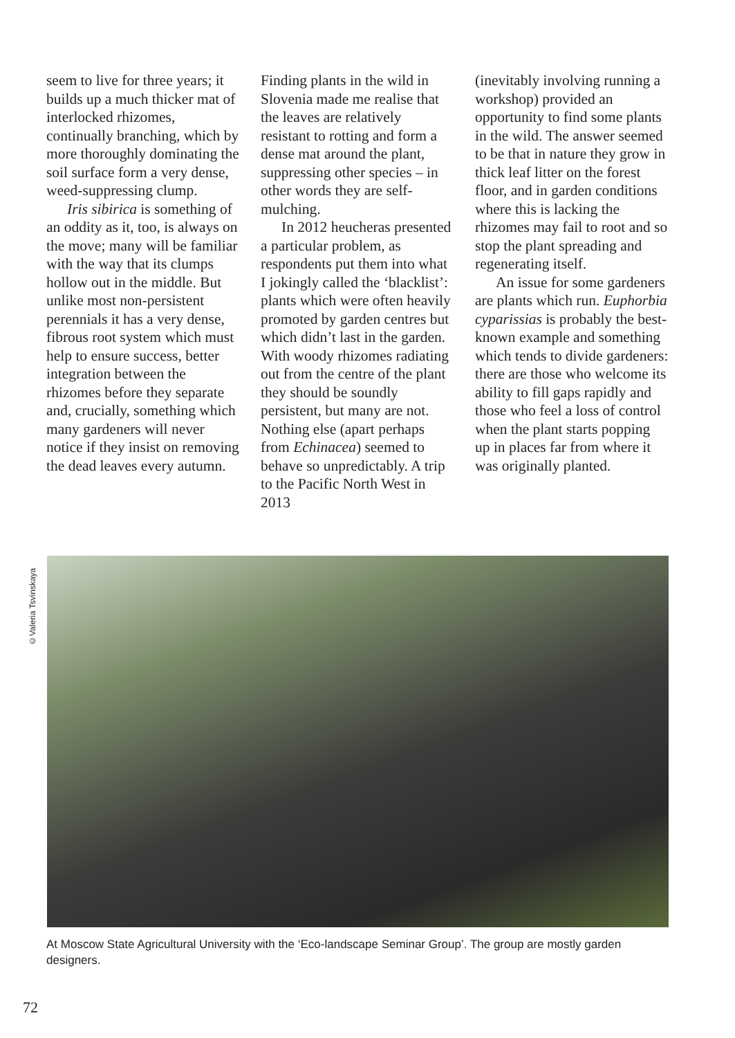seem to live for three years; it builds up a much thicker mat of interlocked rhizomes, continually branching, which by more thoroughly dominating the soil surface form a very dense, weed-suppressing clump.
Iris sibirica is something of an oddity as it, too, is always on the move; many will be familiar with the way that its clumps hollow out in the middle. But unlike most non-persistent perennials it has a very dense, fibrous root system which must help to ensure success, better integration between the rhizomes before they separate and, crucially, something which many gardeners will never notice if they insist on removing the dead leaves every autumn.
Finding plants in the wild in Slovenia made me realise that the leaves are relatively resistant to rotting and form a dense mat around the plant, suppressing other species – in other words they are self-mulching.
In 2012 heucheras presented a particular problem, as respondents put them into what I jokingly called the ‘blacklist’: plants which were often heavily promoted by garden centres but which didn’t last in the garden. With woody rhizomes radiating out from the centre of the plant they should be soundly persistent, but many are not. Nothing else (apart perhaps from Echinacea) seemed to behave so unpredictably. A trip to the Pacific North West in 2013
(inevitably involving running a workshop) provided an opportunity to find some plants in the wild. The answer seemed to be that in nature they grow in thick leaf litter on the forest floor, and in garden conditions where this is lacking the rhizomes may fail to root and so stop the plant spreading and regenerating itself.
An issue for some gardeners are plants which run. Euphorbia cyparissias is probably the best-known example and something which tends to divide gardeners: there are those who welcome its ability to fill gaps rapidly and those who feel a loss of control when the plant starts popping up in places far from where it was originally planted.
©Valeria Tsvinskaya
At Moscow State Agricultural University with the ‘Eco-landscape Seminar Group’. The group are mostly garden designers.
72